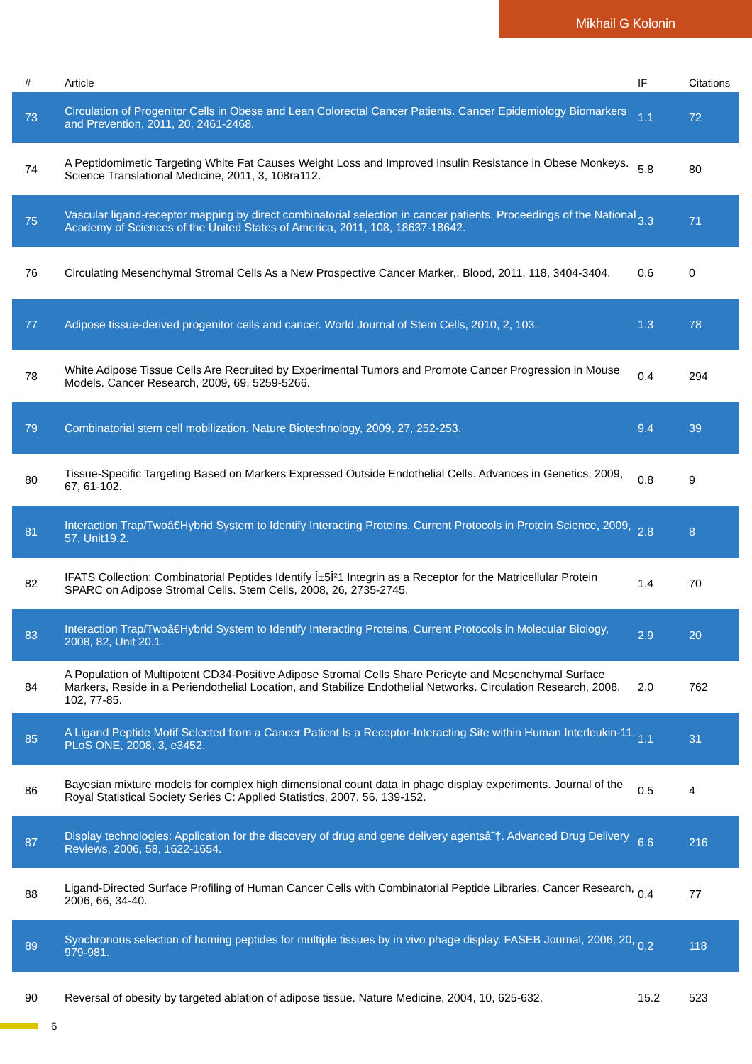Mikhail G Kolonin
| # | Article | IF | Citations |
| --- | --- | --- | --- |
| 73 | Circulation of Progenitor Cells in Obese and Lean Colorectal Cancer Patients. Cancer Epidemiology Biomarkers and Prevention, 2011, 20, 2461-2468. | 1.1 | 72 |
| 74 | A Peptidomimetic Targeting White Fat Causes Weight Loss and Improved Insulin Resistance in Obese Monkeys. Science Translational Medicine, 2011, 3, 108ra112. | 5.8 | 80 |
| 75 | Vascular ligand-receptor mapping by direct combinatorial selection in cancer patients. Proceedings of the National Academy of Sciences of the United States of America, 2011, 108, 18637-18642. | 3.3 | 71 |
| 76 | Circulating Mesenchymal Stromal Cells As a New Prospective Cancer Marker,. Blood, 2011, 118, 3404-3404. | 0.6 | 0 |
| 77 | Adipose tissue-derived progenitor cells and cancer. World Journal of Stem Cells, 2010, 2, 103. | 1.3 | 78 |
| 78 | White Adipose Tissue Cells Are Recruited by Experimental Tumors and Promote Cancer Progression in Mouse Models. Cancer Research, 2009, 69, 5259-5266. | 0.4 | 294 |
| 79 | Combinatorial stem cell mobilization. Nature Biotechnology, 2009, 27, 252-253. | 9.4 | 39 |
| 80 | Tissue-Specific Targeting Based on Markers Expressed Outside Endothelial Cells. Advances in Genetics, 2009, 67, 61-102. | 0.8 | 9 |
| 81 | Interaction Trap/Twoâ€Hybrid System to Identify Interacting Proteins. Current Protocols in Protein Science, 2009, 57, Unit19.2. | 2.8 | 8 |
| 82 | IFATS Collection: Combinatorial Peptides Identify Î±5Î²1 Integrin as a Receptor for the Matricellular Protein SPARC on Adipose Stromal Cells. Stem Cells, 2008, 26, 2735-2745. | 1.4 | 70 |
| 83 | Interaction Trap/Twoâ€Hybrid System to Identify Interacting Proteins. Current Protocols in Molecular Biology, 2008, 82, Unit 20.1. | 2.9 | 20 |
| 84 | A Population of Multipotent CD34-Positive Adipose Stromal Cells Share Pericyte and Mesenchymal Surface Markers, Reside in a Periendothelial Location, and Stabilize Endothelial Networks. Circulation Research, 2008, 102, 77-85. | 2.0 | 762 |
| 85 | A Ligand Peptide Motif Selected from a Cancer Patient Is a Receptor-Interacting Site within Human Interleukin-11. PLoS ONE, 2008, 3, e3452. | 1.1 | 31 |
| 86 | Bayesian mixture models for complex high dimensional count data in phage display experiments. Journal of the Royal Statistical Society Series C: Applied Statistics, 2007, 56, 139-152. | 0.5 | 4 |
| 87 | Display technologies: Application for the discovery of drug and gene delivery agentsâ˜†. Advanced Drug Delivery Reviews, 2006, 58, 1622-1654. | 6.6 | 216 |
| 88 | Ligand-Directed Surface Profiling of Human Cancer Cells with Combinatorial Peptide Libraries. Cancer Research, 2006, 66, 34-40. | 0.4 | 77 |
| 89 | Synchronous selection of homing peptides for multiple tissues by in vivo phage display. FASEB Journal, 2006, 20, 979-981. | 0.2 | 118 |
| 90 | Reversal of obesity by targeted ablation of adipose tissue. Nature Medicine, 2004, 10, 625-632. | 15.2 | 523 |
6